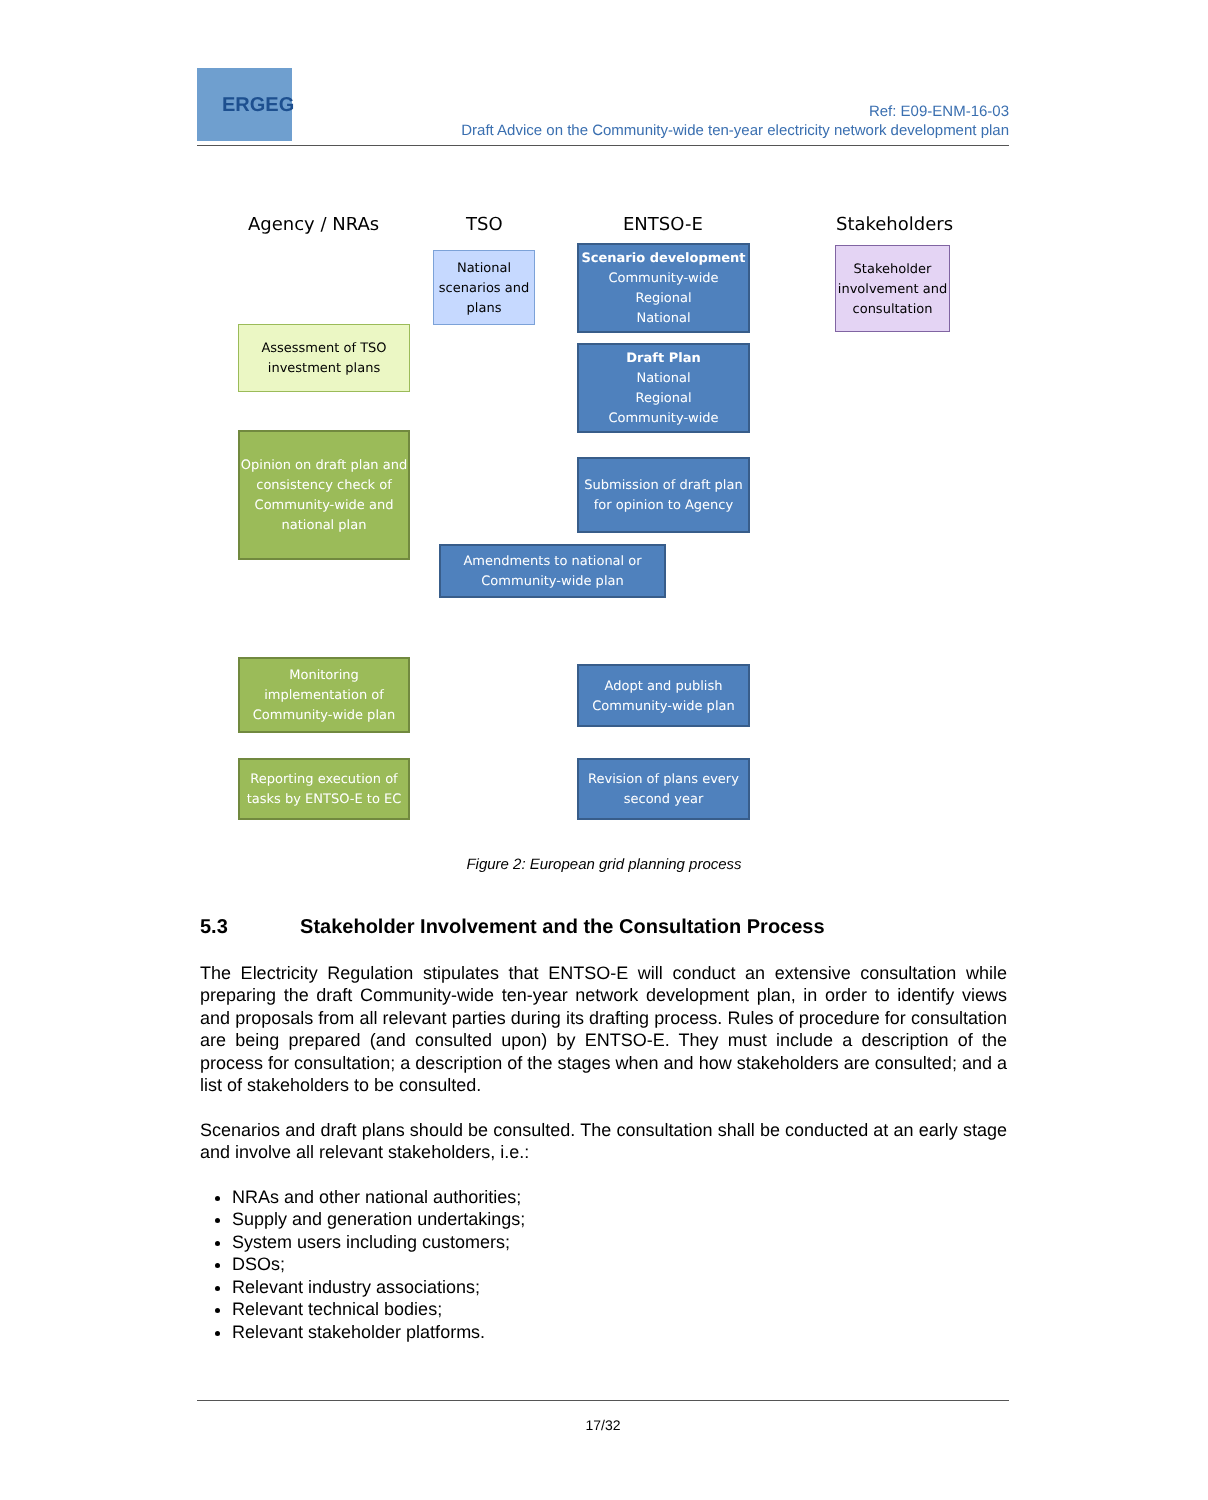ERGEG
Ref: E09-ENM-16-03
Draft Advice on the Community-wide ten-year electricity network development plan
Agency / NRAs TSO ENTSO-E Stakeholders
National scenarios and plans
Scenario development
Community-wide
Regional
National
Stakeholder involvement and consultation
Assessment of TSO investment plans
Draft Plan
National
Regional
Community-wide
Opinion on draft plan and consistency check of Community-wide and national plan
Submission of draft plan for opinion to Agency
Amendments to national or Community-wide plan
Monitoring implementation of Community-wide plan
Adopt and publish Community-wide plan
Reporting execution of tasks by ENTSO-E to EC
Revision of plans every second year
Figure 2: European grid planning process
5.3 Stakeholder Involvement and the Consultation Process
The Electricity Regulation stipulates that ENTSO-E will conduct an extensive consultation while preparing the draft Community-wide ten-year network development plan, in order to identify views and proposals from all relevant parties during its drafting process. Rules of procedure for consultation are being prepared (and consulted upon) by ENTSO-E. They must include a description of the process for consultation; a description of the stages when and how stakeholders are consulted; and a list of stakeholders to be consulted.
Scenarios and draft plans should be consulted. The consultation shall be conducted at an early stage and involve all relevant stakeholders, i.e.:
NRAs and other national authorities;
Supply and generation undertakings;
System users including customers;
DSOs;
Relevant industry associations;
Relevant technical bodies;
Relevant stakeholder platforms.
17/32